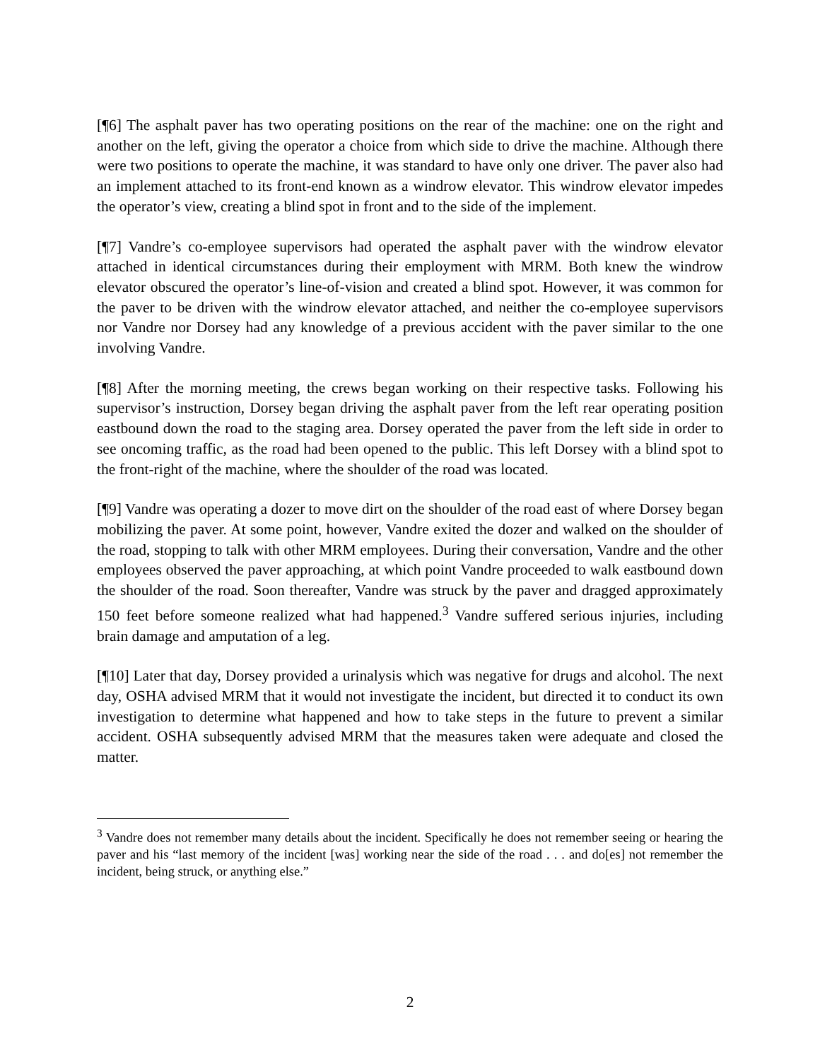[¶6] The asphalt paver has two operating positions on the rear of the machine: one on the right and another on the left, giving the operator a choice from which side to drive the machine. Although there were two positions to operate the machine, it was standard to have only one driver. The paver also had an implement attached to its front-end known as a windrow elevator. This windrow elevator impedes the operator’s view, creating a blind spot in front and to the side of the implement.
[¶7] Vandre’s co-employee supervisors had operated the asphalt paver with the windrow elevator attached in identical circumstances during their employment with MRM. Both knew the windrow elevator obscured the operator’s line-of-vision and created a blind spot. However, it was common for the paver to be driven with the windrow elevator attached, and neither the co-employee supervisors nor Vandre nor Dorsey had any knowledge of a previous accident with the paver similar to the one involving Vandre.
[¶8] After the morning meeting, the crews began working on their respective tasks. Following his supervisor’s instruction, Dorsey began driving the asphalt paver from the left rear operating position eastbound down the road to the staging area. Dorsey operated the paver from the left side in order to see oncoming traffic, as the road had been opened to the public. This left Dorsey with a blind spot to the front-right of the machine, where the shoulder of the road was located.
[¶9] Vandre was operating a dozer to move dirt on the shoulder of the road east of where Dorsey began mobilizing the paver. At some point, however, Vandre exited the dozer and walked on the shoulder of the road, stopping to talk with other MRM employees. During their conversation, Vandre and the other employees observed the paver approaching, at which point Vandre proceeded to walk eastbound down the shoulder of the road. Soon thereafter, Vandre was struck by the paver and dragged approximately 150 feet before someone realized what had happened.<sup>3</sup> Vandre suffered serious injuries, including brain damage and amputation of a leg.
[¶10] Later that day, Dorsey provided a urinalysis which was negative for drugs and alcohol. The next day, OSHA advised MRM that it would not investigate the incident, but directed it to conduct its own investigation to determine what happened and how to take steps in the future to prevent a similar accident. OSHA subsequently advised MRM that the measures taken were adequate and closed the matter.
<sup>3</sup> Vandre does not remember many details about the incident. Specifically he does not remember seeing or hearing the paver and his “last memory of the incident [was] working near the side of the road . . . and do[es] not remember the incident, being struck, or anything else.”
2